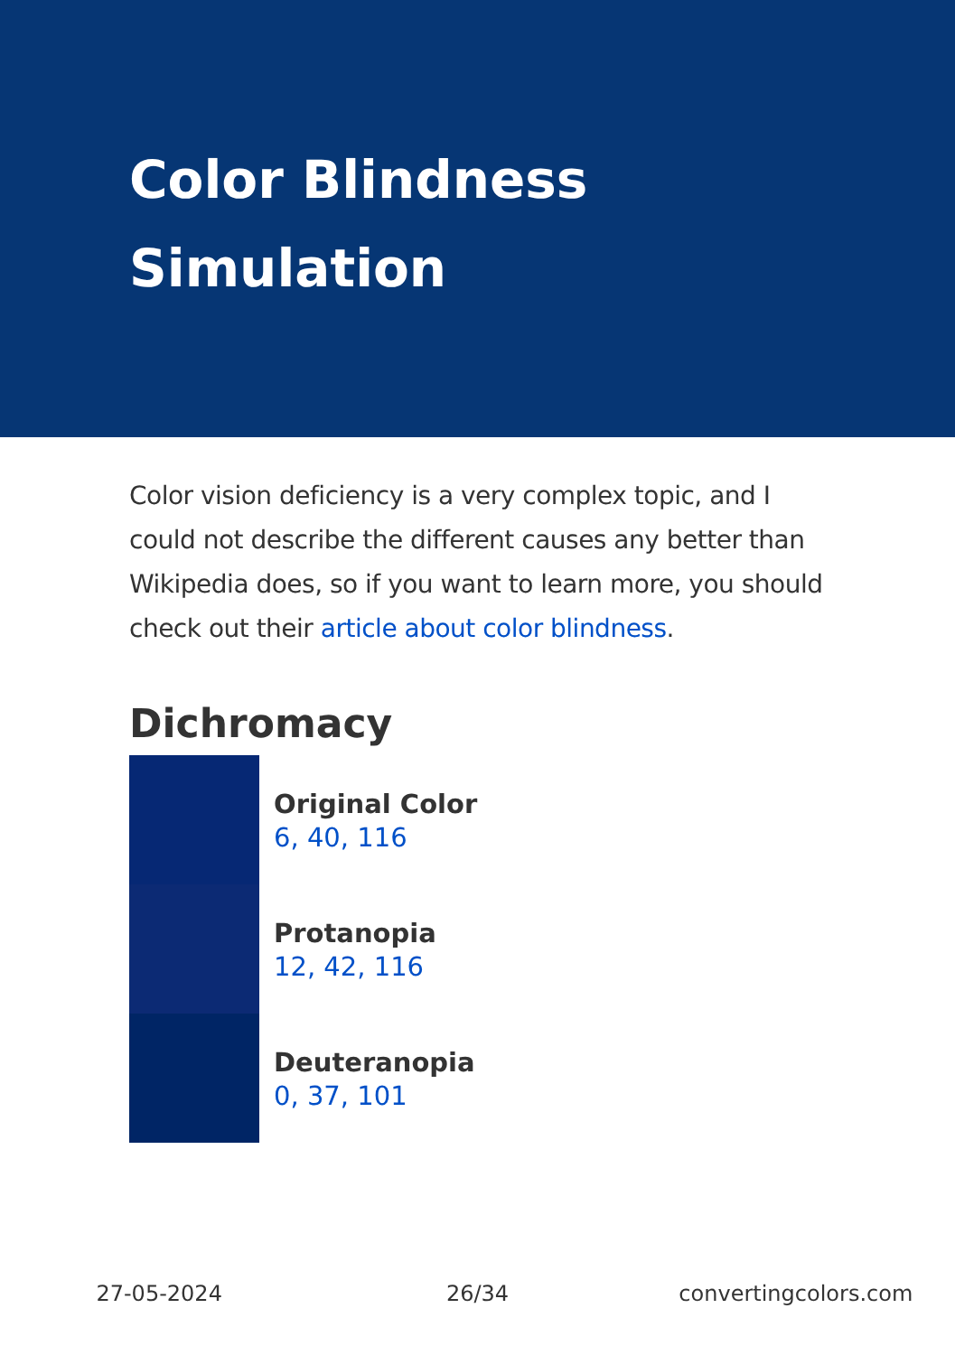Color Blindness Simulation
Color vision deficiency is a very complex topic, and I could not describe the different causes any better than Wikipedia does, so if you want to learn more, you should check out their article about color blindness.
Dichromacy
Original Color
6, 40, 116
Protanopia
12, 42, 116
Deuteranopia
0, 37, 101
27-05-2024 26/34 convertingcolors.com